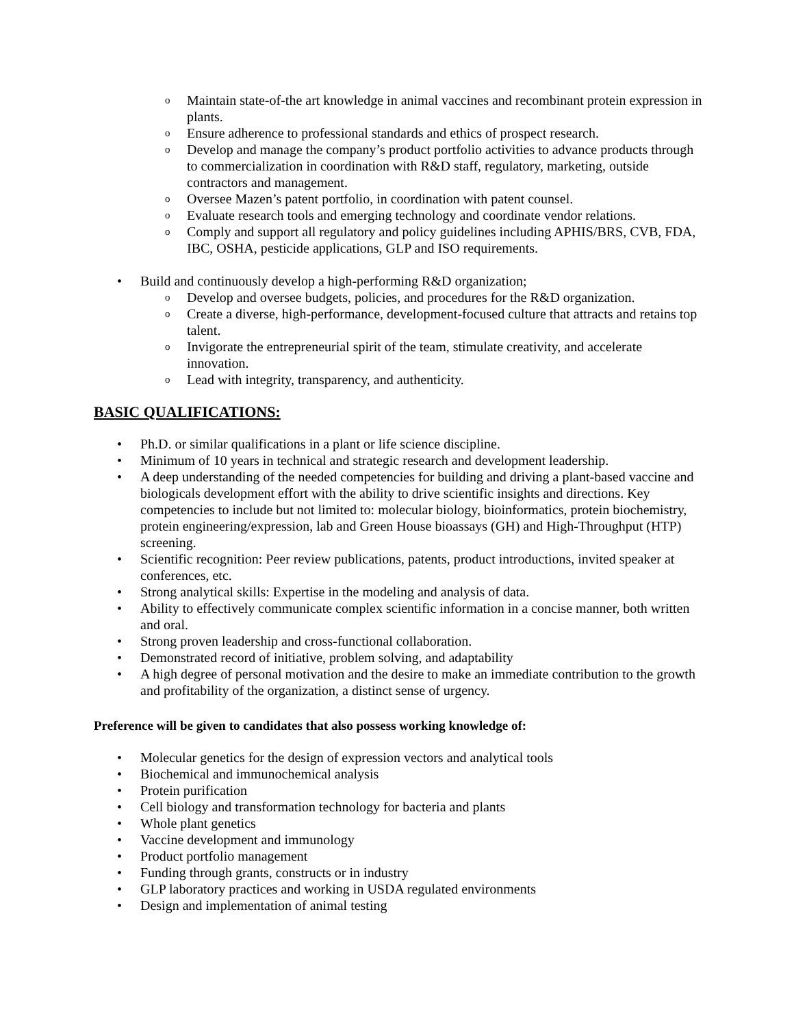o Maintain state-of-the art knowledge in animal vaccines and recombinant protein expression in plants.
o Ensure adherence to professional standards and ethics of prospect research.
o Develop and manage the company’s product portfolio activities to advance products through to commercialization in coordination with R&D staff, regulatory, marketing, outside contractors and management.
o Oversee Mazen’s patent portfolio, in coordination with patent counsel.
o Evaluate research tools and emerging technology and coordinate vendor relations.
o Comply and support all regulatory and policy guidelines including APHIS/BRS, CVB, FDA, IBC, OSHA, pesticide applications, GLP and ISO requirements.
• Build and continuously develop a high-performing R&D organization;
o Develop and oversee budgets, policies, and procedures for the R&D organization.
o Create a diverse, high-performance, development-focused culture that attracts and retains top talent.
o Invigorate the entrepreneurial spirit of the team, stimulate creativity, and accelerate innovation.
o Lead with integrity, transparency, and authenticity.
BASIC QUALIFICATIONS:
• Ph.D. or similar qualifications in a plant or life science discipline.
• Minimum of 10 years in technical and strategic research and development leadership.
• A deep understanding of the needed competencies for building and driving a plant-based vaccine and biologicals development effort with the ability to drive scientific insights and directions. Key competencies to include but not limited to: molecular biology, bioinformatics, protein biochemistry, protein engineering/expression, lab and Green House bioassays (GH) and High-Throughput (HTP) screening.
• Scientific recognition: Peer review publications, patents, product introductions, invited speaker at conferences, etc.
• Strong analytical skills: Expertise in the modeling and analysis of data.
• Ability to effectively communicate complex scientific information in a concise manner, both written and oral.
• Strong proven leadership and cross-functional collaboration.
• Demonstrated record of initiative, problem solving, and adaptability
• A high degree of personal motivation and the desire to make an immediate contribution to the growth and profitability of the organization, a distinct sense of urgency.
Preference will be given to candidates that also possess working knowledge of:
• Molecular genetics for the design of expression vectors and analytical tools
• Biochemical and immunochemical analysis
• Protein purification
• Cell biology and transformation technology for bacteria and plants
• Whole plant genetics
• Vaccine development and immunology
• Product portfolio management
• Funding through grants, constructs or in industry
• GLP laboratory practices and working in USDA regulated environments
• Design and implementation of animal testing